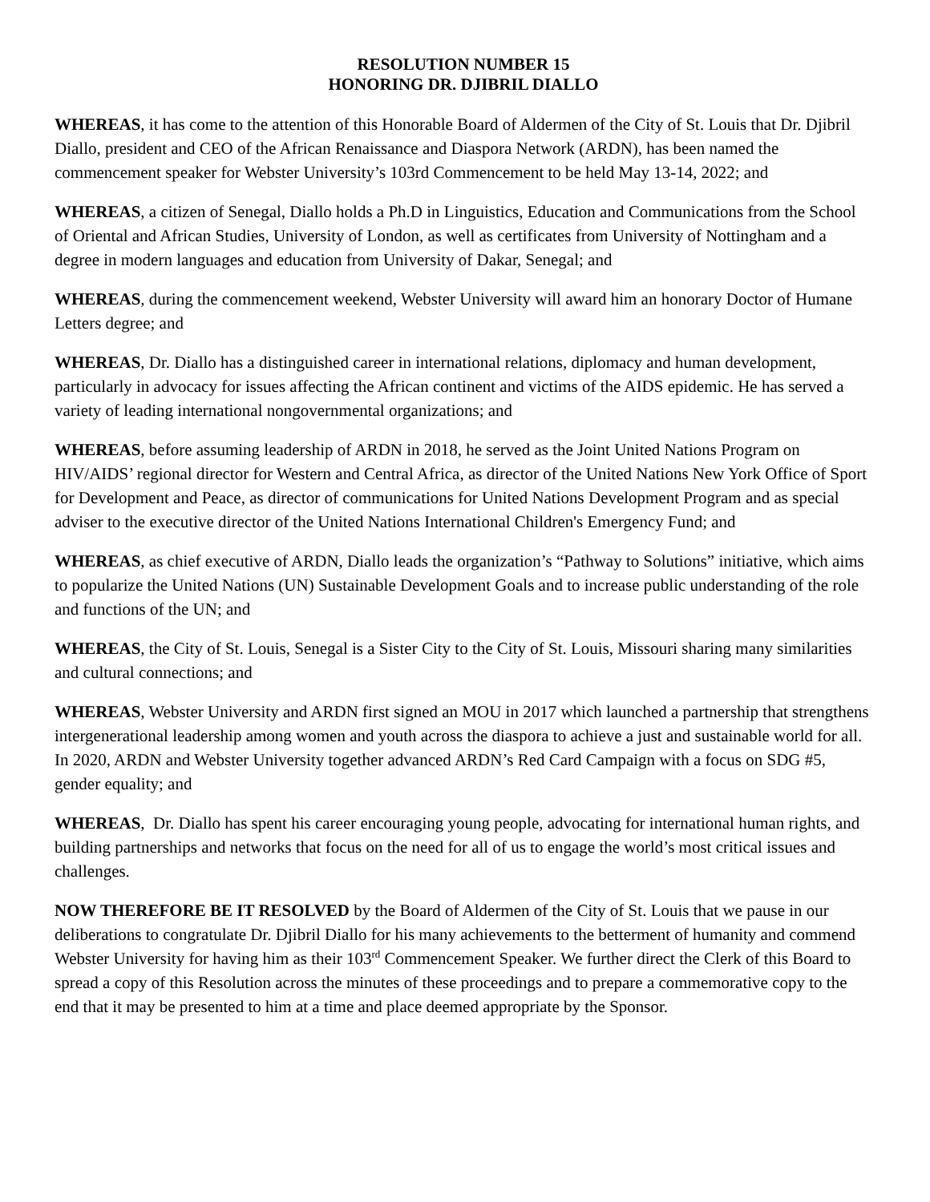RESOLUTION NUMBER 15
HONORING DR. DJIBRIL DIALLO
WHEREAS, it has come to the attention of this Honorable Board of Aldermen of the City of St. Louis that Dr. Djibril Diallo, president and CEO of the African Renaissance and Diaspora Network (ARDN), has been named the commencement speaker for Webster University’s 103rd Commencement to be held May 13-14, 2022; and
WHEREAS, a citizen of Senegal, Diallo holds a Ph.D in Linguistics, Education and Communications from the School of Oriental and African Studies, University of London, as well as certificates from University of Nottingham and a degree in modern languages and education from University of Dakar, Senegal; and
WHEREAS, during the commencement weekend, Webster University will award him an honorary Doctor of Humane Letters degree; and
WHEREAS, Dr. Diallo has a distinguished career in international relations, diplomacy and human development, particularly in advocacy for issues affecting the African continent and victims of the AIDS epidemic. He has served a variety of leading international nongovernmental organizations; and
WHEREAS, before assuming leadership of ARDN in 2018, he served as the Joint United Nations Program on HIV/AIDS’ regional director for Western and Central Africa, as director of the United Nations New York Office of Sport for Development and Peace, as director of communications for United Nations Development Program and as special adviser to the executive director of the United Nations International Children's Emergency Fund; and
WHEREAS, as chief executive of ARDN, Diallo leads the organization’s “Pathway to Solutions” initiative, which aims to popularize the United Nations (UN) Sustainable Development Goals and to increase public understanding of the role and functions of the UN; and
WHEREAS, the City of St. Louis, Senegal is a Sister City to the City of St. Louis, Missouri sharing many similarities and cultural connections; and
WHEREAS, Webster University and ARDN first signed an MOU in 2017 which launched a partnership that strengthens intergenerational leadership among women and youth across the diaspora to achieve a just and sustainable world for all. In 2020, ARDN and Webster University together advanced ARDN’s Red Card Campaign with a focus on SDG #5, gender equality; and
WHEREAS, Dr. Diallo has spent his career encouraging young people, advocating for international human rights, and building partnerships and networks that focus on the need for all of us to engage the world’s most critical issues and challenges.
NOW THEREFORE BE IT RESOLVED by the Board of Aldermen of the City of St. Louis that we pause in our deliberations to congratulate Dr. Djibril Diallo for his many achievements to the betterment of humanity and commend Webster University for having him as their 103<sup>rd</sup> Commencement Speaker. We further direct the Clerk of this Board to spread a copy of this Resolution across the minutes of these proceedings and to prepare a commemorative copy to the end that it may be presented to him at a time and place deemed appropriate by the Sponsor.